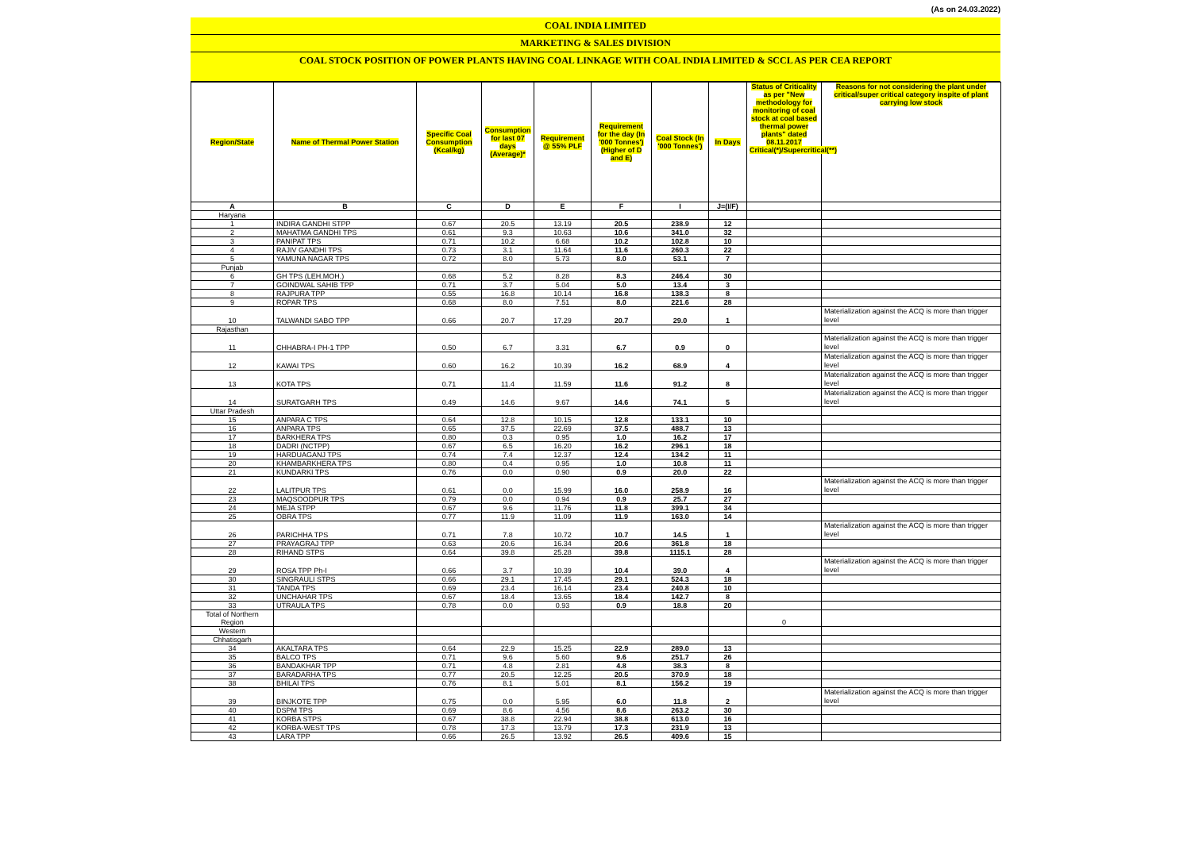(As on 24.03.2022)
COAL INDIA LIMITED
MARKETING & SALES DIVISION
COAL STOCK POSITION OF POWER PLANTS HAVING COAL LINKAGE WITH COAL INDIA LIMITED & SCCL AS PER CEA REPORT
| Region/State | Name of Thermal Power Station | Specific Coal Consumption (Kcal/kg) | Consumption for last 07 days (Average)* | Requirement @ 55% PLF | Requirement for the day (In '000 Tonnes') (Higher of D and E) | Coal Stock (In '000 Tonnes') | In Days | Status of Criticality as per "New methodology for monitoring of coal stock at coal based thermal power plants" dated 08.11.2017 Critical(*)/Supercritical(**) | Reasons for not considering the plant under critical/super critical category inspite of plant carrying low stock |
| --- | --- | --- | --- | --- | --- | --- | --- | --- | --- |
| A | B | C | D | E | F | I | J=(I/F) | | |
| Haryana | | | | | | | | | |
| 1 | INDIRA GANDHI STPP | 0.67 | 20.5 | 13.19 | 20.5 | 238.9 | 12 | | |
| 2 | MAHATMA GANDHI TPS | 0.61 | 9.3 | 10.63 | 10.6 | 341.0 | 32 | | |
| 3 | PANIPAT TPS | 0.71 | 10.2 | 6.68 | 10.2 | 102.8 | 10 | | |
| 4 | RAJIV GANDHI TPS | 0.73 | 3.1 | 11.64 | 11.6 | 260.3 | 22 | | |
| 5 | YAMUNA NAGAR TPS | 0.72 | 8.0 | 5.73 | 8.0 | 53.1 | 7 | | |
| Punjab | | | | | | | | | |
| 6 | GH TPS (LEH.MOH.) | 0.68 | 5.2 | 8.28 | 8.3 | 246.4 | 30 | | |
| 7 | GOINDWAL SAHIB TPP | 0.71 | 3.7 | 5.04 | 5.0 | 13.4 | 3 | | |
| 8 | RAJPURA TPP | 0.55 | 16.8 | 10.14 | 16.8 | 138.3 | 8 | | |
| 9 | ROPAR TPS | 0.68 | 8.0 | 7.51 | 8.0 | 221.6 | 28 | | |
| 10 | TALWANDI SABO TPP | 0.66 | 20.7 | 17.29 | 20.7 | 29.0 | 1 | | Materialization against the ACQ is more than trigger level |
| Rajasthan | | | | | | | | | |
| 11 | CHHABRA-I PH-1 TPP | 0.50 | 6.7 | 3.31 | 6.7 | 0.9 | 0 | | Materialization against the ACQ is more than trigger level |
| 12 | KAWAI TPS | 0.60 | 16.2 | 10.39 | 16.2 | 68.9 | 4 | | Materialization against the ACQ is more than trigger level |
| 13 | KOTA TPS | 0.71 | 11.4 | 11.59 | 11.6 | 91.2 | 8 | | Materialization against the ACQ is more than trigger level |
| 14 | SURATGARH TPS | 0.49 | 14.6 | 9.67 | 14.6 | 74.1 | 5 | | Materialization against the ACQ is more than trigger level |
| Uttar Pradesh | | | | | | | | | |
| 15 | ANPARA C TPS | 0.64 | 12.8 | 10.15 | 12.8 | 133.1 | 10 | | |
| 16 | ANPARA TPS | 0.65 | 37.5 | 22.69 | 37.5 | 488.7 | 13 | | |
| 17 | BARKHERA TPS | 0.80 | 0.3 | 0.95 | 1.0 | 16.2 | 17 | | |
| 18 | DADRI (NCTPP) | 0.67 | 6.5 | 16.20 | 16.2 | 296.1 | 18 | | |
| 19 | HARDUAGANJ TPS | 0.74 | 7.4 | 12.37 | 12.4 | 134.2 | 11 | | |
| 20 | KHAMBARKHERA TPS | 0.80 | 0.4 | 0.95 | 1.0 | 10.8 | 11 | | |
| 21 | KUNDARKI TPS | 0.76 | 0.0 | 0.90 | 0.9 | 20.0 | 22 | | |
| 22 | LALITPUR TPS | 0.61 | 0.0 | 15.99 | 16.0 | 258.9 | 16 | | Materialization against the ACQ is more than trigger level |
| 23 | MAQSOODPUR TPS | 0.79 | 0.0 | 0.94 | 0.9 | 25.7 | 27 | | |
| 24 | MEJA STPP | 0.67 | 9.6 | 11.76 | 11.8 | 399.1 | 34 | | |
| 25 | OBRA TPS | 0.77 | 11.9 | 11.09 | 11.9 | 163.0 | 14 | | |
| 26 | PARICHHA TPS | 0.71 | 7.8 | 10.72 | 10.7 | 14.5 | 1 | | Materialization against the ACQ is more than trigger level |
| 27 | PRAYAGRAJ TPP | 0.63 | 20.6 | 16.34 | 20.6 | 361.8 | 18 | | |
| 28 | RIHAND STPS | 0.64 | 39.8 | 25.28 | 39.8 | 1115.1 | 28 | | |
| 29 | ROSA TPP Ph-I | 0.66 | 3.7 | 10.39 | 10.4 | 39.0 | 4 | | Materialization against the ACQ is more than trigger level |
| 30 | SINGRAULI STPS | 0.66 | 29.1 | 17.45 | 29.1 | 524.3 | 18 | | |
| 31 | TANDA TPS | 0.69 | 23.4 | 16.14 | 23.4 | 240.8 | 10 | | |
| 32 | UNCHAHAR TPS | 0.67 | 18.4 | 13.65 | 18.4 | 142.7 | 8 | | |
| 33 | UTRAULA TPS | 0.78 | 0.0 | 0.93 | 0.9 | 18.8 | 20 | | |
| Total of Northern Region | | | | | | | | 0 | |
| Western | | | | | | | | | |
| Chhatisgarh | | | | | | | | | |
| 34 | AKALTARA TPS | 0.64 | 22.9 | 15.25 | 22.9 | 289.0 | 13 | | |
| 35 | BALCO TPS | 0.71 | 9.6 | 5.60 | 9.6 | 251.7 | 26 | | |
| 36 | BANDAKHAR TPP | 0.71 | 4.8 | 2.81 | 4.8 | 38.3 | 8 | | |
| 37 | BARADARHA TPS | 0.77 | 20.5 | 12.25 | 20.5 | 370.9 | 18 | | |
| 38 | BHILAI TPS | 0.76 | 8.1 | 5.01 | 8.1 | 156.2 | 19 | | |
| 39 | BINJKOTE TPP | 0.75 | 0.0 | 5.95 | 6.0 | 11.8 | 2 | | Materialization against the ACQ is more than trigger level |
| 40 | DSPM TPS | 0.69 | 8.6 | 4.56 | 8.6 | 263.2 | 30 | | |
| 41 | KORBA STPS | 0.67 | 38.8 | 22.94 | 38.8 | 613.0 | 16 | | |
| 42 | KORBA-WEST TPS | 0.78 | 17.3 | 13.79 | 17.3 | 231.9 | 13 | | |
| 43 | LARA TPP | 0.66 | 26.5 | 13.92 | 26.5 | 409.6 | 15 | | |